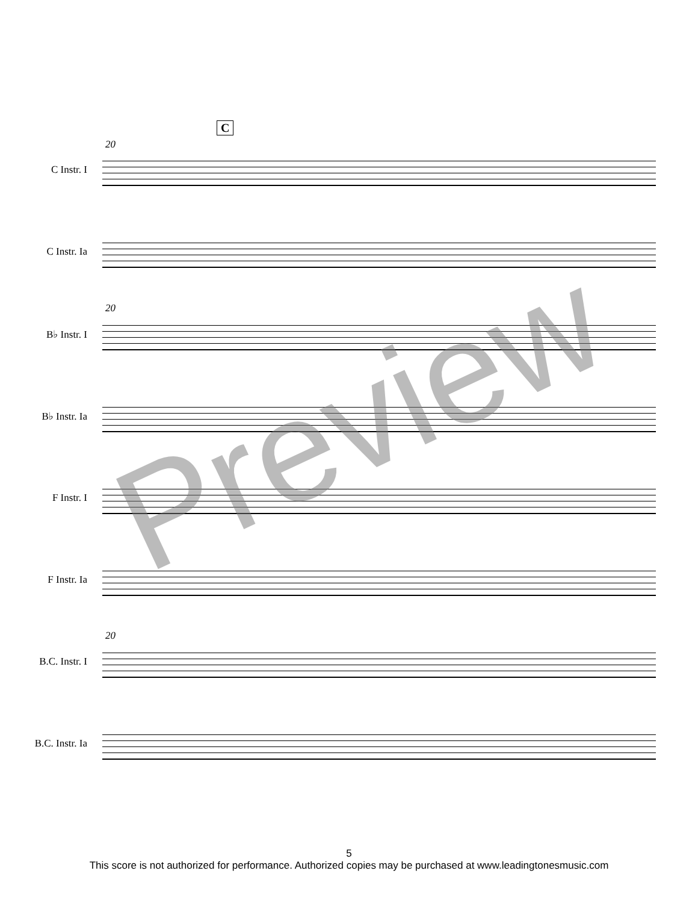C
20
C Instr. I
C Instr. Ia
20
B♭ Instr. I
B♭ Instr. Ia
F Instr. I
F Instr. Ia
20
B.C. Instr. I
B.C. Instr. Ia
Preview
5
This score is not authorized for performance. Authorized copies may be purchased at www.leadingtonesmusic.com